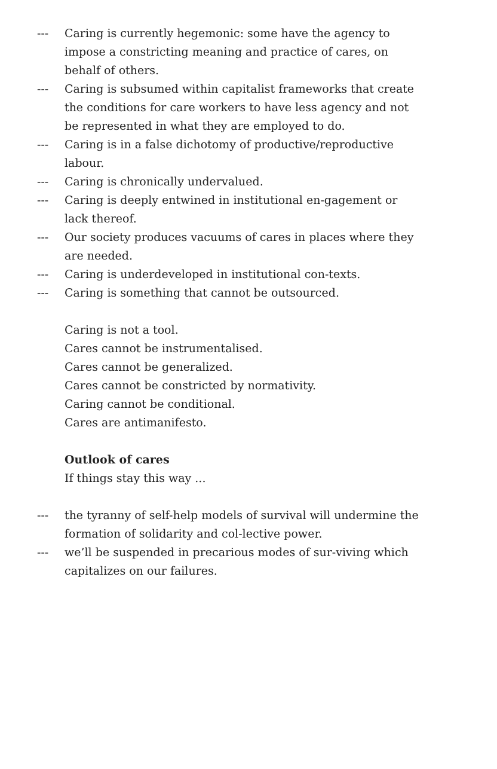--- Caring is currently hegemonic: some have the agency to impose a constricting meaning and practice of cares, on behalf of others.
--- Caring is subsumed within capitalist frameworks that create the conditions for care workers to have less agency and not be represented in what they are employed to do.
--- Caring is in a false dichotomy of productive/reproductive labour.
--- Caring is chronically undervalued.
--- Caring is deeply entwined in institutional en-gagement or lack thereof.
--- Our society produces vacuums of cares in places where they are needed.
--- Caring is underdeveloped in institutional con-texts.
--- Caring is something that cannot be outsourced.
Caring is not a tool.
Cares cannot be instrumentalised.
Cares cannot be generalized.
Cares cannot be constricted by normativity.
Caring cannot be conditional.
Cares are antimanifesto.
Outlook of cares
If things stay this way ...
--- the tyranny of self-help models of survival will undermine the formation of solidarity and col-lective power.
--- we’ll be suspended in precarious modes of sur-viving which capitalizes on our failures.